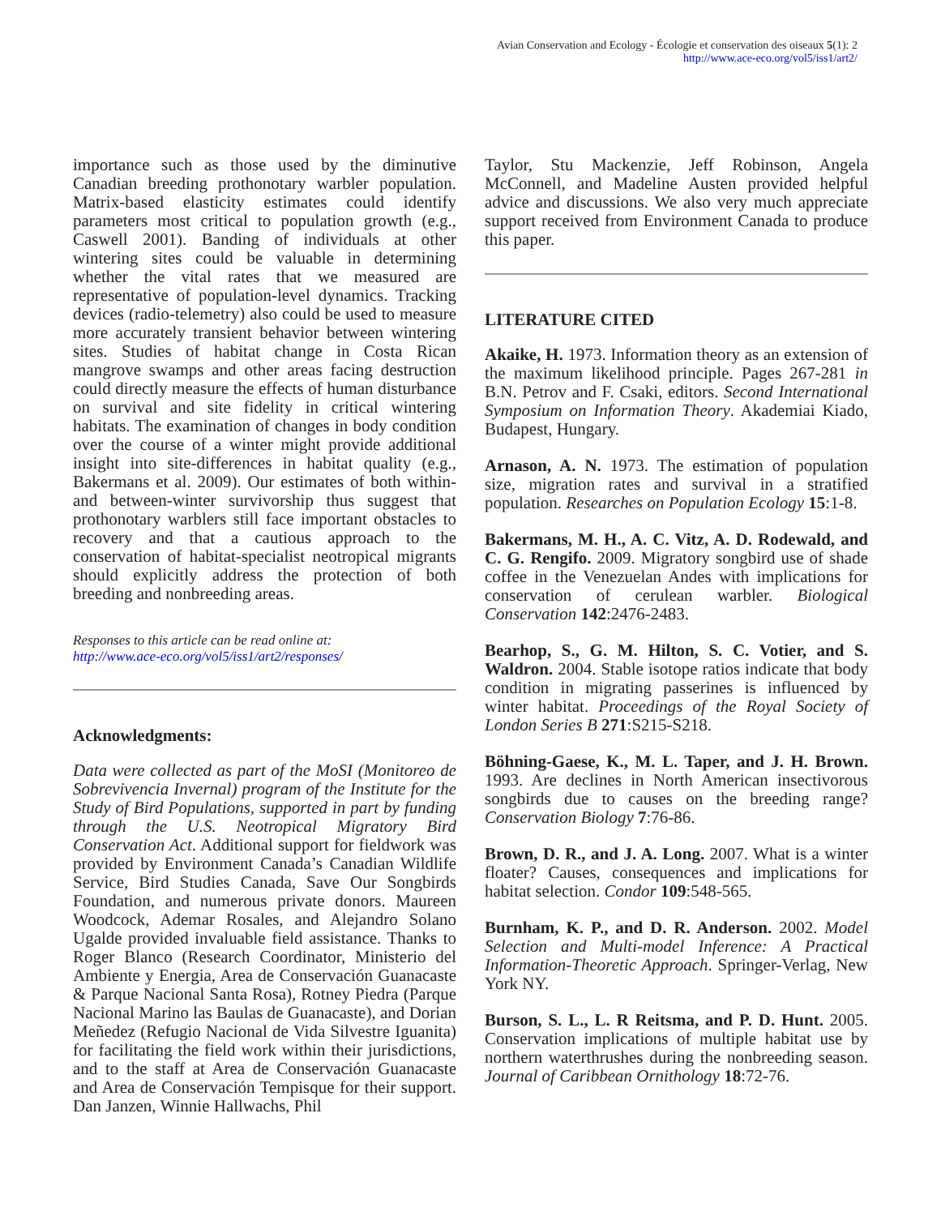Avian Conservation and Ecology - Écologie et conservation des oiseaux 5(1): 2
http://www.ace-eco.org/vol5/iss1/art2/
importance such as those used by the diminutive Canadian breeding prothonotary warbler population. Matrix-based elasticity estimates could identify parameters most critical to population growth (e.g., Caswell 2001). Banding of individuals at other wintering sites could be valuable in determining whether the vital rates that we measured are representative of population-level dynamics. Tracking devices (radio-telemetry) also could be used to measure more accurately transient behavior between wintering sites. Studies of habitat change in Costa Rican mangrove swamps and other areas facing destruction could directly measure the effects of human disturbance on survival and site fidelity in critical wintering habitats. The examination of changes in body condition over the course of a winter might provide additional insight into site-differences in habitat quality (e.g., Bakermans et al. 2009). Our estimates of both within- and between-winter survivorship thus suggest that prothonotary warblers still face important obstacles to recovery and that a cautious approach to the conservation of habitat-specialist neotropical migrants should explicitly address the protection of both breeding and nonbreeding areas.
Responses to this article can be read online at:
http://www.ace-eco.org/vol5/iss1/art2/responses/
Acknowledgments:
Data were collected as part of the MoSI (Monitoreo de Sobrevivencia Invernal) program of the Institute for the Study of Bird Populations, supported in part by funding through the U.S. Neotropical Migratory Bird Conservation Act. Additional support for fieldwork was provided by Environment Canada’s Canadian Wildlife Service, Bird Studies Canada, Save Our Songbirds Foundation, and numerous private donors. Maureen Woodcock, Ademar Rosales, and Alejandro Solano Ugalde provided invaluable field assistance. Thanks to Roger Blanco (Research Coordinator, Ministerio del Ambiente y Energia, Area de Conservación Guanacaste & Parque Nacional Santa Rosa), Rotney Piedra (Parque Nacional Marino las Baulas de Guanacaste), and Dorian Meñedez (Refugio Nacional de Vida Silvestre Iguanita) for facilitating the field work within their jurisdictions, and to the staff at Area de Conservación Guanacaste and Area de Conservación Tempisque for their support. Dan Janzen, Winnie Hallwachs, Phil
Taylor, Stu Mackenzie, Jeff Robinson, Angela McConnell, and Madeline Austen provided helpful advice and discussions. We also very much appreciate support received from Environment Canada to produce this paper.
LITERATURE CITED
Akaike, H. 1973. Information theory as an extension of the maximum likelihood principle. Pages 267-281 in B.N. Petrov and F. Csaki, editors. Second International Symposium on Information Theory. Akademiai Kiado, Budapest, Hungary.
Arnason, A. N. 1973. The estimation of population size, migration rates and survival in a stratified population. Researches on Population Ecology 15:1-8.
Bakermans, M. H., A. C. Vitz, A. D. Rodewald, and C. G. Rengifo. 2009. Migratory songbird use of shade coffee in the Venezuelan Andes with implications for conservation of cerulean warbler. Biological Conservation 142:2476-2483.
Bearhop, S., G. M. Hilton, S. C. Votier, and S. Waldron. 2004. Stable isotope ratios indicate that body condition in migrating passerines is influenced by winter habitat. Proceedings of the Royal Society of London Series B 271:S215-S218.
Böhning-Gaese, K., M. L. Taper, and J. H. Brown. 1993. Are declines in North American insectivorous songbirds due to causes on the breeding range? Conservation Biology 7:76-86.
Brown, D. R., and J. A. Long. 2007. What is a winter floater? Causes, consequences and implications for habitat selection. Condor 109:548-565.
Burnham, K. P., and D. R. Anderson. 2002. Model Selection and Multi-model Inference: A Practical Information-Theoretic Approach. Springer-Verlag, New York NY.
Burson, S. L., L. R Reitsma, and P. D. Hunt. 2005. Conservation implications of multiple habitat use by northern waterthrushes during the nonbreeding season. Journal of Caribbean Ornithology 18:72-76.